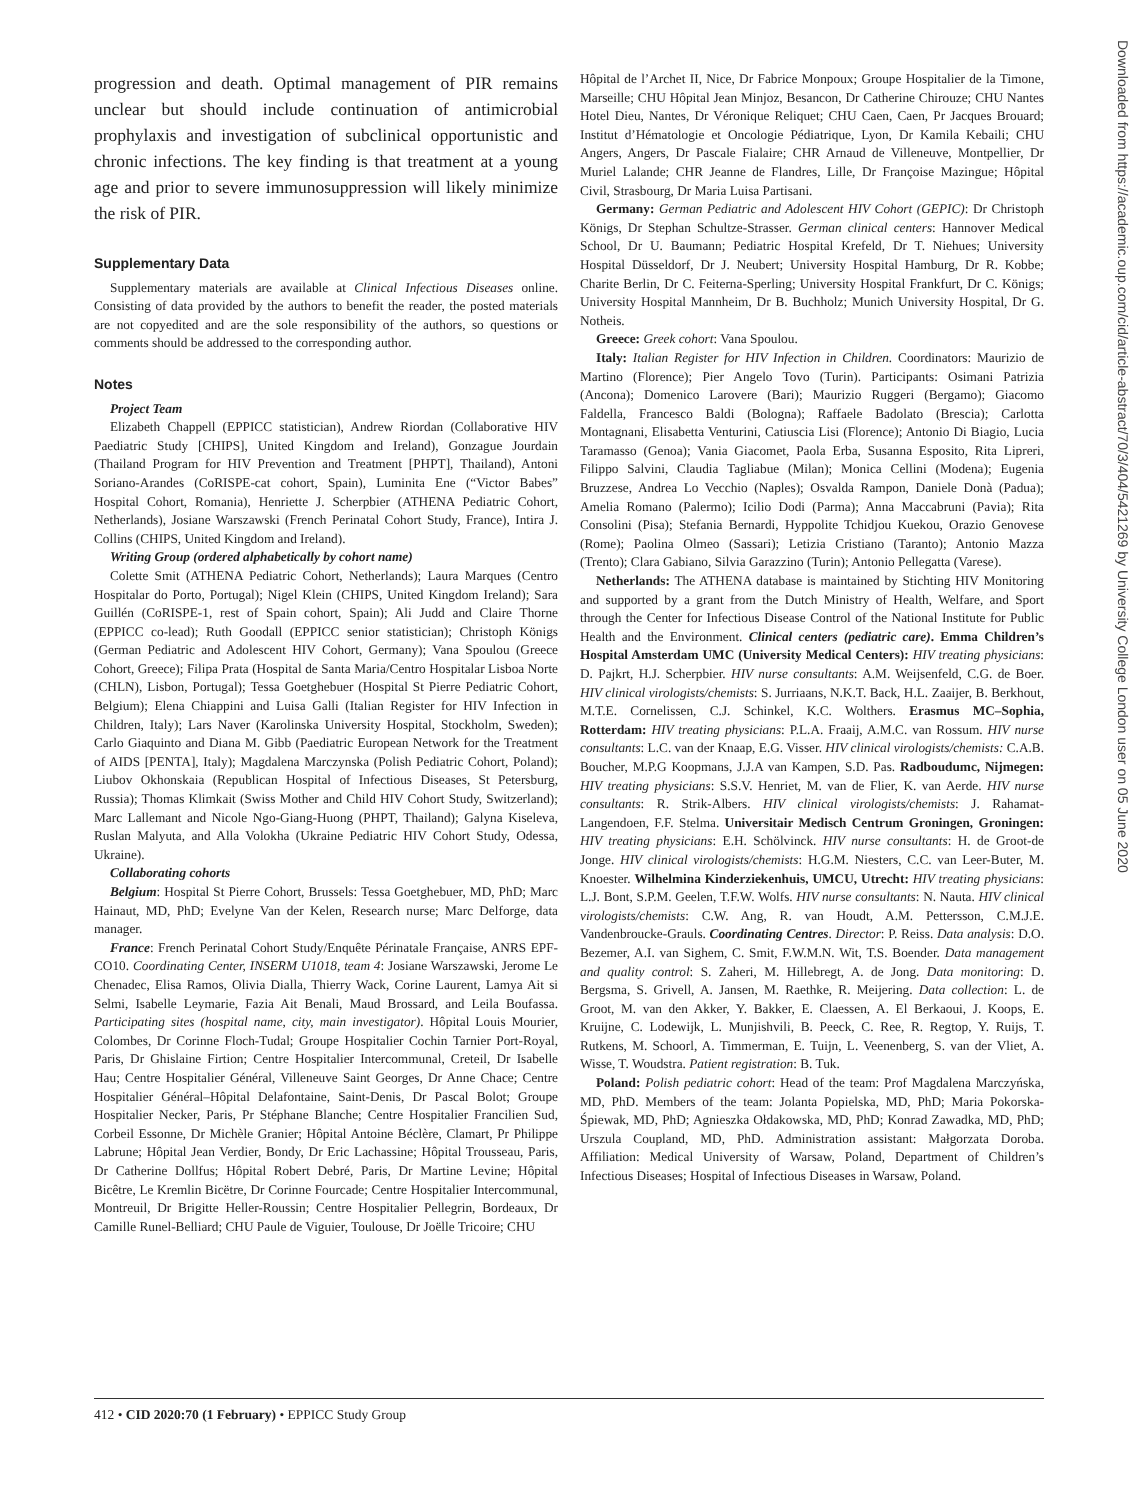Downloaded from https://academic.oup.com/cid/article-abstract/70/3/404/5421269 by University College London user on 05 June 2020
progression and death. Optimal management of PIR remains unclear but should include continuation of antimicrobial prophylaxis and investigation of subclinical opportunistic and chronic infections. The key finding is that treatment at a young age and prior to severe immunosuppression will likely minimize the risk of PIR.
Supplementary Data
Supplementary materials are available at Clinical Infectious Diseases online. Consisting of data provided by the authors to benefit the reader, the posted materials are not copyedited and are the sole responsibility of the authors, so questions or comments should be addressed to the corresponding author.
Notes
Project Team
Elizabeth Chappell (EPPICC statistician), Andrew Riordan (Collaborative HIV Paediatric Study [CHIPS], United Kingdom and Ireland), Gonzague Jourdain (Thailand Program for HIV Prevention and Treatment [PHPT], Thailand), Antoni Soriano-Arandes (CoRISPE-cat cohort, Spain), Luminita Ene (“Victor Babes” Hospital Cohort, Romania), Henriette J. Scherpbier (ATHENA Pediatric Cohort, Netherlands), Josiane Warszawski (French Perinatal Cohort Study, France), Intira J. Collins (CHIPS, United Kingdom and Ireland).
Writing Group (ordered alphabetically by cohort name)
Colette Smit (ATHENA Pediatric Cohort, Netherlands); Laura Marques (Centro Hospitalar do Porto, Portugal); Nigel Klein (CHIPS, United Kingdom Ireland); Sara Guillén (CoRISPE-1, rest of Spain cohort, Spain); Ali Judd and Claire Thorne (EPPICC co-lead); Ruth Goodall (EPPICC senior statistician); Christoph Königs (German Pediatric and Adolescent HIV Cohort, Germany); Vana Spoulou (Greece Cohort, Greece); Filipa Prata (Hospital de Santa Maria/Centro Hospitalar Lisboa Norte (CHLN), Lisbon, Portugal); Tessa Goetghebuer (Hospital St Pierre Pediatric Cohort, Belgium); Elena Chiappini and Luisa Galli (Italian Register for HIV Infection in Children, Italy); Lars Naver (Karolinska University Hospital, Stockholm, Sweden); Carlo Giaquinto and Diana M. Gibb (Paediatric European Network for the Treatment of AIDS [PENTA], Italy); Magdalena Marczynska (Polish Pediatric Cohort, Poland); Liubov Okhonskaia (Republican Hospital of Infectious Diseases, St Petersburg, Russia); Thomas Klimkait (Swiss Mother and Child HIV Cohort Study, Switzerland); Marc Lallemant and Nicole Ngo-Giang-Huong (PHPT, Thailand); Galyna Kiseleva, Ruslan Malyuta, and Alla Volokha (Ukraine Pediatric HIV Cohort Study, Odessa, Ukraine).
Collaborating cohorts
Belgium: Hospital St Pierre Cohort, Brussels: Tessa Goetghebuer, MD, PhD; Marc Hainaut, MD, PhD; Evelyne Van der Kelen, Research nurse; Marc Delforge, data manager.
France: French Perinatal Cohort Study/Enquête Périnatale Française, ANRS EPF-CO10. Coordinating Center, INSERM U1018, team 4: Josiane Warszawski, Jerome Le Chenadec, Elisa Ramos, Olivia Dialla, Thierry Wack, Corine Laurent, Lamya Ait si Selmi, Isabelle Leymarie, Fazia Ait Benali, Maud Brossard, and Leila Boufassa. Participating sites (hospital name, city, main investigator). Hôpital Louis Mourier, Colombes, Dr Corinne Floch-Tudal; Groupe Hospitalier Cochin Tarnier Port-Royal, Paris, Dr Ghislaine Firtion; Centre Hospitalier Intercommunal, Creteil, Dr Isabelle Hau; Centre Hospitalier Général, Villeneuve Saint Georges, Dr Anne Chace; Centre Hospitalier Général–Hôpital Delafontaine, Saint-Denis, Dr Pascal Bolot; Groupe Hospitalier Necker, Paris, Pr Stéphane Blanche; Centre Hospitalier Francilien Sud, Corbeil Essonne, Dr Michèle Granier; Hôpital Antoine Béclère, Clamart, Pr Philippe Labrune; Hôpital Jean Verdier, Bondy, Dr Eric Lachassine; Hôpital Trousseau, Paris, Dr Catherine Dollfus; Hôpital Robert Debré, Paris, Dr Martine Levine; Hôpital Bicêtre, Le Kremlin Bicëtre, Dr Corinne Fourcade; Centre Hospitalier Intercommunal, Montreuil, Dr Brigitte Heller-Roussin; Centre Hospitalier Pellegrin, Bordeaux, Dr Camille Runel-Belliard; CHU Paule de Viguier, Toulouse, Dr Joëlle Tricoire; CHU
Hôpital de l’Archet II, Nice, Dr Fabrice Monpoux; Groupe Hospitalier de la Timone, Marseille; CHU Hôpital Jean Minjoz, Besancon, Dr Catherine Chirouze; CHU Nantes Hotel Dieu, Nantes, Dr Véronique Reliquet; CHU Caen, Caen, Pr Jacques Brouard; Institut d’Hématologie et Oncologie Pédiatrique, Lyon, Dr Kamila Kebaili; CHU Angers, Angers, Dr Pascale Fialaire; CHR Arnaud de Villeneuve, Montpellier, Dr Muriel Lalande; CHR Jeanne de Flandres, Lille, Dr Françoise Mazingue; Hôpital Civil, Strasbourg, Dr Maria Luisa Partisani.
Germany: German Pediatric and Adolescent HIV Cohort (GEPIC): Dr Christoph Königs, Dr Stephan Schultze-Strasser. German clinical centers: Hannover Medical School, Dr U. Baumann; Pediatric Hospital Krefeld, Dr T. Niehues; University Hospital Düsseldorf, Dr J. Neubert; University Hospital Hamburg, Dr R. Kobbe; Charite Berlin, Dr C. Feiterna-Sperling; University Hospital Frankfurt, Dr C. Königs; University Hospital Mannheim, Dr B. Buchholz; Munich University Hospital, Dr G. Notheis.
Greece: Greek cohort: Vana Spoulou.
Italy: Italian Register for HIV Infection in Children. Coordinators: Maurizio de Martino (Florence); Pier Angelo Tovo (Turin). Participants: Osimani Patrizia (Ancona); Domenico Larovere (Bari); Maurizio Ruggeri (Bergamo); Giacomo Faldella, Francesco Baldi (Bologna); Raffaele Badolato (Brescia); Carlotta Montagnani, Elisabetta Venturini, Catiuscia Lisi (Florence); Antonio Di Biagio, Lucia Taramasso (Genoa); Vania Giacomet, Paola Erba, Susanna Esposito, Rita Lipreri, Filippo Salvini, Claudia Tagliabue (Milan); Monica Cellini (Modena); Eugenia Bruzzese, Andrea Lo Vecchio (Naples); Osvalda Rampon, Daniele Donà (Padua); Amelia Romano (Palermo); Icilio Dodi (Parma); Anna Maccabruni (Pavia); Rita Consolini (Pisa); Stefania Bernardi, Hyppolite Tchidjou Kuekou, Orazio Genovese (Rome); Paolina Olmeo (Sassari); Letizia Cristiano (Taranto); Antonio Mazza (Trento); Clara Gabiano, Silvia Garazzino (Turin); Antonio Pellegatta (Varese).
Netherlands: The ATHENA database is maintained by Stichting HIV Monitoring and supported by a grant from the Dutch Ministry of Health, Welfare, and Sport through the Center for Infectious Disease Control of the National Institute for Public Health and the Environment. Clinical centers (pediatric care). Emma Children’s Hospital Amsterdam UMC (University Medical Centers): HIV treating physicians: D. Pajkrt, H.J. Scherpbier. HIV nurse consultants: A.M. Weijsenfeld, C.G. de Boer. HIV clinical virologists/chemists: S. Jurriaans, N.K.T. Back, H.L. Zaaijer, B. Berkhout, M.T.E. Cornelissen, C.J. Schinkel, K.C. Wolthers. Erasmus MC–Sophia, Rotterdam: HIV treating physicians: P.L.A. Fraaij, A.M.C. van Rossum. HIV nurse consultants: L.C. van der Knaap, E.G. Visser. HIV clinical virologists/chemists: C.A.B. Boucher, M.P.G Koopmans, J.J.A van Kampen, S.D. Pas. Radboudumc, Nijmegen: HIV treating physicians: S.S.V. Henriet, M. van de Flier, K. van Aerde. HIV nurse consultants: R. Strik-Albers. HIV clinical virologists/chemists: J. Rahamat-Langendoen, F.F. Stelma. Universitair Medisch Centrum Groningen, Groningen: HIV treating physicians: E.H. Schölvinck. HIV nurse consultants: H. de Groot-de Jonge. HIV clinical virologists/chemists: H.G.M. Niesters, C.C. van Leer-Buter, M. Knoester. Wilhelmina Kinderziekenhuis, UMCU, Utrecht: HIV treating physicians: L.J. Bont, S.P.M. Geelen, T.F.W. Wolfs. HIV nurse consultants: N. Nauta. HIV clinical virologists/chemists: C.W. Ang, R. van Houdt, A.M. Pettersson, C.M.J.E. Vandenbroucke-Grauls. Coordinating Centres. Director: P. Reiss. Data analysis: D.O. Bezemer, A.I. van Sighem, C. Smit, F.W.M.N. Wit, T.S. Boender. Data management and quality control: S. Zaheri, M. Hillebregt, A. de Jong. Data monitoring: D. Bergsma, S. Grivell, A. Jansen, M. Raethke, R. Meijering. Data collection: L. de Groot, M. van den Akker, Y. Bakker, E. Claessen, A. El Berkaoui, J. Koops, E. Kruijne, C. Lodewijk, L. Munjishvili, B. Peeck, C. Ree, R. Regtop, Y. Ruijs, T. Rutkens, M. Schoorl, A. Timmerman, E. Tuijn, L. Veenenberg, S. van der Vliet, A. Wisse, T. Woudstra. Patient registration: B. Tuk.
Poland: Polish pediatric cohort: Head of the team: Prof Magdalena Marczyńska, MD, PhD. Members of the team: Jolanta Popielska, MD, PhD; Maria Pokorska-Śpiewak, MD, PhD; Agnieszka Ołdakowska, MD, PhD; Konrad Zawadka, MD, PhD; Urszula Coupland, MD, PhD. Administration assistant: Małgorzata Doroba. Affiliation: Medical University of Warsaw, Poland, Department of Children’s Infectious Diseases; Hospital of Infectious Diseases in Warsaw, Poland.
412 • CID 2020:70 (1 February) • EPPICC Study Group